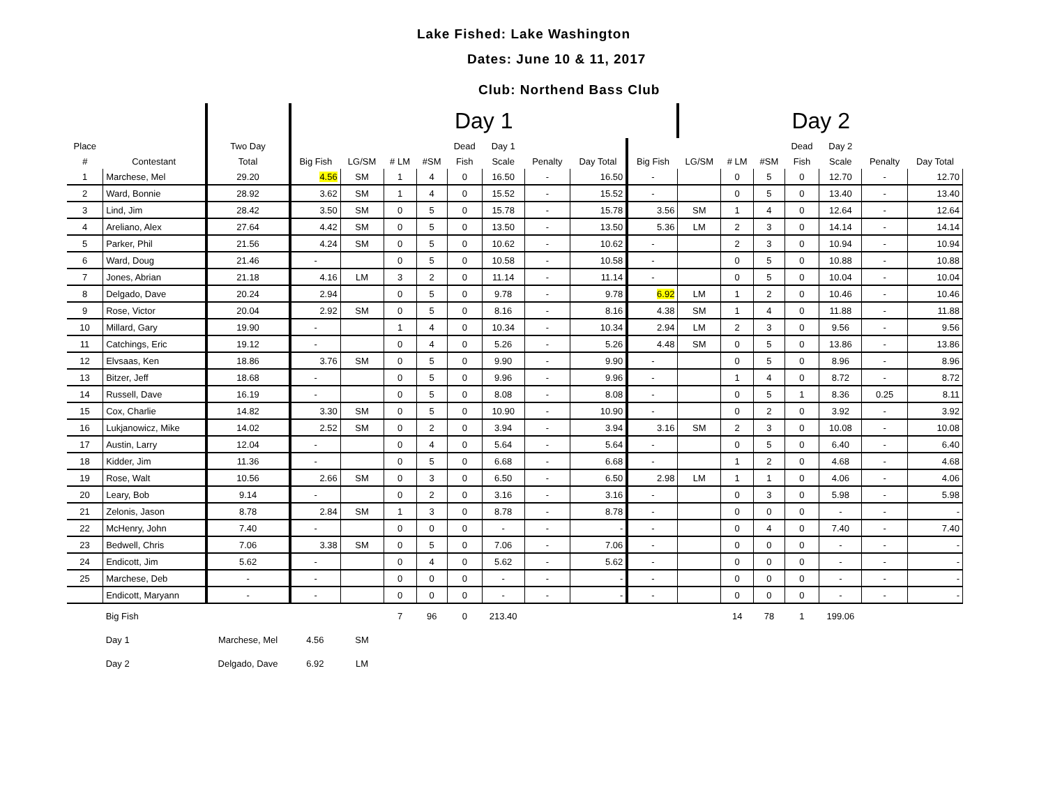Lake Fished: Lake Washington
Dates: June 10 & 11, 2017
Club: Northend Bass Club
| | | | Day 1 | | | | | | | | | Day 2 | | | | | | |
| --- | --- | --- | --- | --- | --- | --- | --- | --- | --- | --- | --- | --- | --- | --- | --- | --- | --- | --- |
| Place | | Two Day | | | | | Dead | Day 1 | | | | | | | Dead | Day 2 | | |
| # | Contestant | Total | Big Fish | LG/SM | # LM | #SM | Fish | Scale | Penalty | Day Total | Big Fish | LG/SM | # LM | #SM | Fish | Scale | Penalty | Day Total |
| 1 | Marchese, Mel | 29.20 | 4.56 | SM | 1 | 4 | 0 | 16.50 | - | 16.50 | - | | 0 | 5 | 0 | 12.70 | - | 12.70 |
| 2 | Ward, Bonnie | 28.92 | 3.62 | SM | 1 | 4 | 0 | 15.52 | - | 15.52 | - | | 0 | 5 | 0 | 13.40 | - | 13.40 |
| 3 | Lind, Jim | 28.42 | 3.50 | SM | 0 | 5 | 0 | 15.78 | - | 15.78 | 3.56 | SM | 1 | 4 | 0 | 12.64 | - | 12.64 |
| 4 | Areliano, Alex | 27.64 | 4.42 | SM | 0 | 5 | 0 | 13.50 | - | 13.50 | 5.36 | LM | 2 | 3 | 0 | 14.14 | - | 14.14 |
| 5 | Parker, Phil | 21.56 | 4.24 | SM | 0 | 5 | 0 | 10.62 | - | 10.62 | - | | 2 | 3 | 0 | 10.94 | - | 10.94 |
| 6 | Ward, Doug | 21.46 | - | | 0 | 5 | 0 | 10.58 | - | 10.58 | - | | 0 | 5 | 0 | 10.88 | - | 10.88 |
| 7 | Jones, Abrian | 21.18 | 4.16 | LM | 3 | 2 | 0 | 11.14 | - | 11.14 | - | | 0 | 5 | 0 | 10.04 | - | 10.04 |
| 8 | Delgado, Dave | 20.24 | 2.94 | | 0 | 5 | 0 | 9.78 | - | 9.78 | 6.92 | LM | 1 | 2 | 0 | 10.46 | - | 10.46 |
| 9 | Rose, Victor | 20.04 | 2.92 | SM | 0 | 5 | 0 | 8.16 | - | 8.16 | 4.38 | SM | 1 | 4 | 0 | 11.88 | - | 11.88 |
| 10 | Millard, Gary | 19.90 | - | | 1 | 4 | 0 | 10.34 | - | 10.34 | 2.94 | LM | 2 | 3 | 0 | 9.56 | - | 9.56 |
| 11 | Catchings, Eric | 19.12 | - | | 0 | 4 | 0 | 5.26 | - | 5.26 | 4.48 | SM | 0 | 5 | 0 | 13.86 | - | 13.86 |
| 12 | Elvsaas, Ken | 18.86 | 3.76 | SM | 0 | 5 | 0 | 9.90 | - | 9.90 | - | | 0 | 5 | 0 | 8.96 | - | 8.96 |
| 13 | Bitzer, Jeff | 18.68 | - | | 0 | 5 | 0 | 9.96 | - | 9.96 | - | | 1 | 4 | 0 | 8.72 | - | 8.72 |
| 14 | Russell, Dave | 16.19 | - | | 0 | 5 | 0 | 8.08 | - | 8.08 | - | | 0 | 5 | 1 | 8.36 | 0.25 | 8.11 |
| 15 | Cox, Charlie | 14.82 | 3.30 | SM | 0 | 5 | 0 | 10.90 | - | 10.90 | - | | 0 | 2 | 0 | 3.92 | - | 3.92 |
| 16 | Lukjanowicz, Mike | 14.02 | 2.52 | SM | 0 | 2 | 0 | 3.94 | - | 3.94 | 3.16 | SM | 2 | 3 | 0 | 10.08 | - | 10.08 |
| 17 | Austin, Larry | 12.04 | - | | 0 | 4 | 0 | 5.64 | - | 5.64 | - | | 0 | 5 | 0 | 6.40 | - | 6.40 |
| 18 | Kidder, Jim | 11.36 | - | | 0 | 5 | 0 | 6.68 | - | 6.68 | - | | 1 | 2 | 0 | 4.68 | - | 4.68 |
| 19 | Rose, Walt | 10.56 | 2.66 | SM | 0 | 3 | 0 | 6.50 | - | 6.50 | 2.98 | LM | 1 | 1 | 0 | 4.06 | - | 4.06 |
| 20 | Leary, Bob | 9.14 | - | | 0 | 2 | 0 | 3.16 | - | 3.16 | - | | 0 | 3 | 0 | 5.98 | - | 5.98 |
| 21 | Zelonis, Jason | 8.78 | 2.84 | SM | 1 | 3 | 0 | 8.78 | - | 8.78 | - | | 0 | 0 | 0 | - | - | - |
| 22 | McHenry, John | 7.40 | - | | 0 | 0 | 0 | - | - | - | - | | 0 | 4 | 0 | 7.40 | - | 7.40 |
| 23 | Bedwell, Chris | 7.06 | 3.38 | SM | 0 | 5 | 0 | 7.06 | - | 7.06 | - | | 0 | 0 | 0 | - | - | - |
| 24 | Endicott, Jim | 5.62 | - | | 0 | 4 | 0 | 5.62 | - | 5.62 | - | | 0 | 0 | 0 | - | - | - |
| 25 | Marchese, Deb | - | - | | 0 | 0 | 0 | - | - | - | - | | 0 | 0 | 0 | - | - | - |
| | Endicott, Maryann | - | - | | 0 | 0 | 0 | - | - | - | - | | 0 | 0 | 0 | - | - | - |
| | Big Fish | | | | 7 | 96 | 0 | 213.40 | | | | | 14 | 78 | 1 | 199.06 | | |
| | Day 1 | Marchese, Mel | 4.56 | SM | | | | | | | | | | | | | | |
| | Day 2 | Delgado, Dave | 6.92 | LM | | | | | | | | | | | | | | |